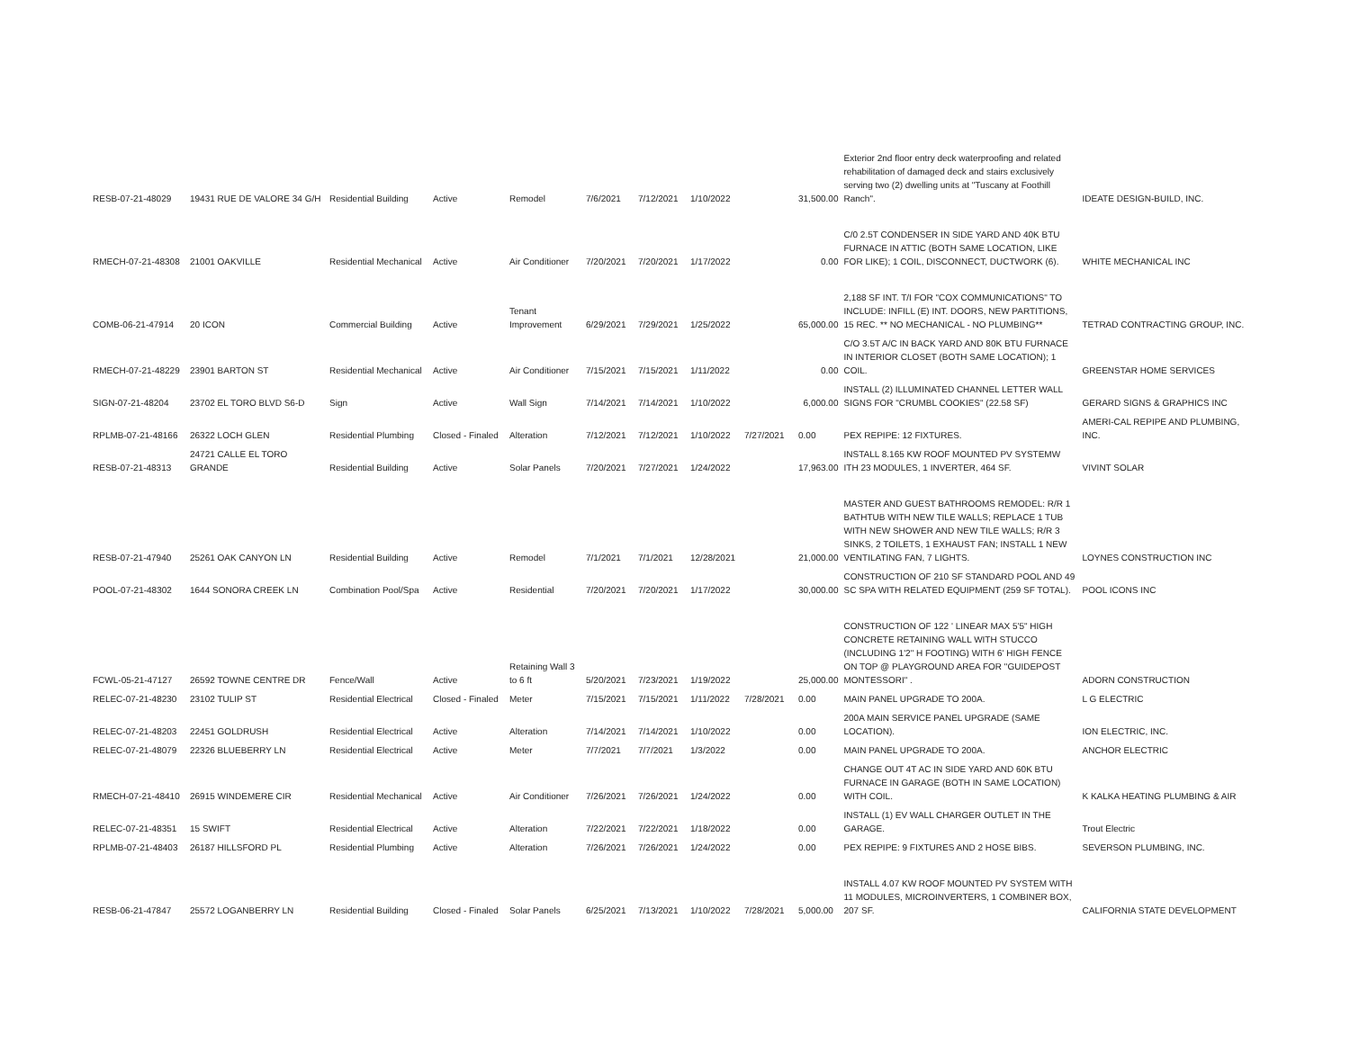| RESB-07-21-48029 | 19431 RUE DE VALORE 34 G/H | Residential Building | Active | Remodel | 7/6/2021 | 7/12/2021 | 1/10/2022 | | 31,500.00 | Exterior 2nd floor entry deck waterproofing and related rehabilitation of damaged deck and stairs exclusively serving two (2) dwelling units at "Tuscany at Foothill Ranch". | IDEATE DESIGN-BUILD, INC. |
| RMECH-07-21-48308 | 21001 OAKVILLE | Residential Mechanical | Active | Air Conditioner | 7/20/2021 | 7/20/2021 | 1/17/2022 | | 0.00 | C/0 2.5T CONDENSER IN SIDE YARD AND 40K BTU FURNACE IN ATTIC (BOTH SAME LOCATION, LIKE FOR LIKE); 1 COIL, DISCONNECT, DUCTWORK (6). | WHITE MECHANICAL INC |
| COMB-06-21-47914 | 20 ICON | Commercial Building | Active | Tenant Improvement | 6/29/2021 | 7/29/2021 | 1/25/2022 | | 65,000.00 | 2,188 SF INT. T/I FOR "COX COMMUNICATIONS" TO INCLUDE: INFILL (E) INT. DOORS, NEW PARTITIONS, 15 REC. ** NO MECHANICAL - NO PLUMBING** | TETRAD CONTRACTING GROUP, INC. |
| RMECH-07-21-48229 | 23901 BARTON ST | Residential Mechanical | Active | Air Conditioner | 7/15/2021 | 7/15/2021 | 1/11/2022 | | 0.00 | C/O 3.5T A/C IN BACK YARD AND 80K BTU FURNACE IN INTERIOR CLOSET (BOTH SAME LOCATION); 1 COIL. | GREENSTAR HOME SERVICES |
| SIGN-07-21-48204 | 23702 EL TORO BLVD S6-D | Sign | Active | Wall Sign | 7/14/2021 | 7/14/2021 | 1/10/2022 | | 6,000.00 | INSTALL (2) ILLUMINATED CHANNEL LETTER WALL SIGNS FOR "CRUMBL COOKIES" (22.58 SF) | GERARD SIGNS & GRAPHICS INC |
| RPLMB-07-21-48166 | 26322 LOCH GLEN | Residential Plumbing | Closed - Finaled | Alteration | 7/12/2021 | 7/12/2021 | 1/10/2022 | 7/27/2021 | 0.00 | PEX REPIPE: 12 FIXTURES. | AMERI-CAL REPIPE AND PLUMBING, INC. |
| RESB-07-21-48313 | 24721 CALLE EL TORO GRANDE | Residential Building | Active | Solar Panels | 7/20/2021 | 7/27/2021 | 1/24/2022 | | 17,963.00 | INSTALL 8.165 KW ROOF MOUNTED PV SYSTEMW ITH 23 MODULES, 1 INVERTER, 464 SF. | VIVINT SOLAR |
| RESB-07-21-47940 | 25261 OAK CANYON LN | Residential Building | Active | Remodel | 7/1/2021 | 7/1/2021 | 12/28/2021 | | 21,000.00 | MASTER AND GUEST BATHROOMS REMODEL: R/R 1 BATHTUB WITH NEW TILE WALLS; REPLACE 1 TUB WITH NEW SHOWER AND NEW TILE WALLS; R/R 3 SINKS, 2 TOILETS, 1 EXHAUST FAN; INSTALL 1 NEW VENTILATING FAN, 7 LIGHTS. | LOYNES CONSTRUCTION INC |
| POOL-07-21-48302 | 1644 SONORA CREEK LN | Combination Pool/Spa | Active | Residential | 7/20/2021 | 7/20/2021 | 1/17/2022 | | 30,000.00 | CONSTRUCTION OF 210 SF STANDARD POOL AND 49 SC SPA WITH RELATED EQUIPMENT (259 SF TOTAL). | POOL ICONS INC |
| FCWL-05-21-47127 | 26592 TOWNE CENTRE DR | Fence/Wall | Active | Retaining Wall 3 to 6 ft | 5/20/2021 | 7/23/2021 | 1/19/2022 | | 25,000.00 | CONSTRUCTION OF 122 ' LINEAR MAX 5'5" HIGH CONCRETE RETAINING WALL WITH STUCCO (INCLUDING 1'2" H FOOTING) WITH 6' HIGH FENCE ON TOP @ PLAYGROUND AREA FOR "GUIDEPOST MONTESSORI" . | ADORN CONSTRUCTION |
| RELEC-07-21-48230 | 23102 TULIP ST | Residential Electrical | Closed - Finaled | Meter | 7/15/2021 | 7/15/2021 | 1/11/2022 | 7/28/2021 | 0.00 | MAIN PANEL UPGRADE TO 200A. | L G ELECTRIC |
| RELEC-07-21-48203 | 22451 GOLDRUSH | Residential Electrical | Active | Alteration | 7/14/2021 | 7/14/2021 | 1/10/2022 | | 0.00 | 200A MAIN SERVICE PANEL UPGRADE (SAME LOCATION). | ION ELECTRIC, INC. |
| RELEC-07-21-48079 | 22326 BLUEBERRY LN | Residential Electrical | Active | Meter | 7/7/2021 | 7/7/2021 | 1/3/2022 | | 0.00 | MAIN PANEL UPGRADE TO 200A. | ANCHOR ELECTRIC |
| RMECH-07-21-48410 | 26915 WINDEMERE CIR | Residential Mechanical | Active | Air Conditioner | 7/26/2021 | 7/26/2021 | 1/24/2022 | | 0.00 | CHANGE OUT 4T AC IN SIDE YARD AND 60K BTU FURNACE IN GARAGE (BOTH IN SAME LOCATION) WITH COIL. | K KALKA HEATING PLUMBING & AIR |
| RELEC-07-21-48351 | 15 SWIFT | Residential Electrical | Active | Alteration | 7/22/2021 | 7/22/2021 | 1/18/2022 | | 0.00 | INSTALL (1) EV WALL CHARGER OUTLET IN THE GARAGE. | Trout Electric |
| RPLMB-07-21-48403 | 26187 HILLSFORD PL | Residential Plumbing | Active | Alteration | 7/26/2021 | 7/26/2021 | 1/24/2022 | | 0.00 | PEX REPIPE: 9 FIXTURES AND 2 HOSE BIBS. | SEVERSON PLUMBING, INC. |
| RESB-06-21-47847 | 25572 LOGANBERRY LN | Residential Building | Closed - Finaled | Solar Panels | 6/25/2021 | 7/13/2021 | 1/10/2022 | 7/28/2021 | 5,000.00 | INSTALL 4.07 KW ROOF MOUNTED PV SYSTEM WITH 11 MODULES, MICROINVERTERS, 1 COMBINER BOX, 207 SF. | CALIFORNIA STATE DEVELOPMENT |